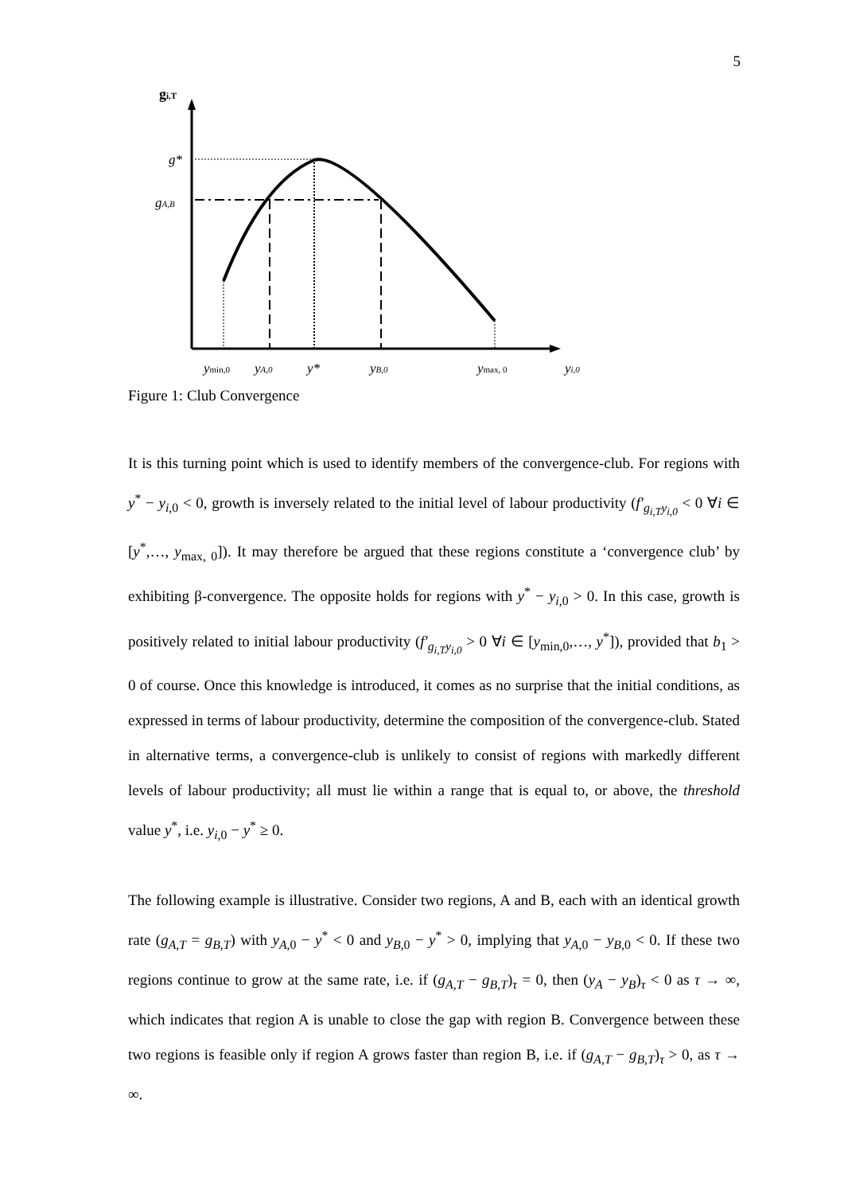5
gi,T
g*
gA,B
ymin,0
yA,0
y*
yB,0
ymax, 0
yi,0
Figure 1: Club Convergence
It is this turning point which is used to identify members of the convergence-club. For regions with y<sup>*</sup> − y<sub>i,0</sub> < 0, growth is inversely related to the initial level of labour productivity (f′<sub>g<sub>i,T</sub>y<sub>i,0</sub></sub> < 0 ∀i ∈ [y<sup>*</sup>,…, y<sub>max, 0</sub>]). It may therefore be argued that these regions constitute a ‘convergence club’ by exhibiting β-convergence. The opposite holds for regions with y<sup>*</sup> − y<sub>i,0</sub> > 0. In this case, growth is positively related to initial labour productivity (f′<sub>g<sub>i,T</sub>y<sub>i,0</sub></sub> > 0 ∀i ∈ [y<sub>min,0</sub>,…, y<sup>*</sup>]), provided that b<sub>1</sub> > 0 of course. Once this knowledge is introduced, it comes as no surprise that the initial conditions, as expressed in terms of labour productivity, determine the composition of the convergence-club. Stated in alternative terms, a convergence-club is unlikely to consist of regions with markedly different levels of labour productivity; all must lie within a range that is equal to, or above, the threshold value y<sup>*</sup>, i.e. y<sub>i,0</sub> − y<sup>*</sup> ≥ 0.
The following example is illustrative. Consider two regions, A and B, each with an identical growth rate (g<sub>A,T</sub> = g<sub>B,T</sub>) with y<sub>A,0</sub> − y<sup>*</sup> < 0 and y<sub>B,0</sub> − y<sup>*</sup> > 0, implying that y<sub>A,0</sub> − y<sub>B,0</sub> < 0. If these two regions continue to grow at the same rate, i.e. if (g<sub>A,T</sub> − g<sub>B,T</sub>)<sub>τ</sub> = 0, then (y<sub>A</sub> − y<sub>B</sub>)<sub>τ</sub> < 0 as τ → ∞, which indicates that region A is unable to close the gap with region B. Convergence between these two regions is feasible only if region A grows faster than region B, i.e. if (g<sub>A,T</sub> − g<sub>B,T</sub>)<sub>τ</sub> > 0, as τ → ∞.